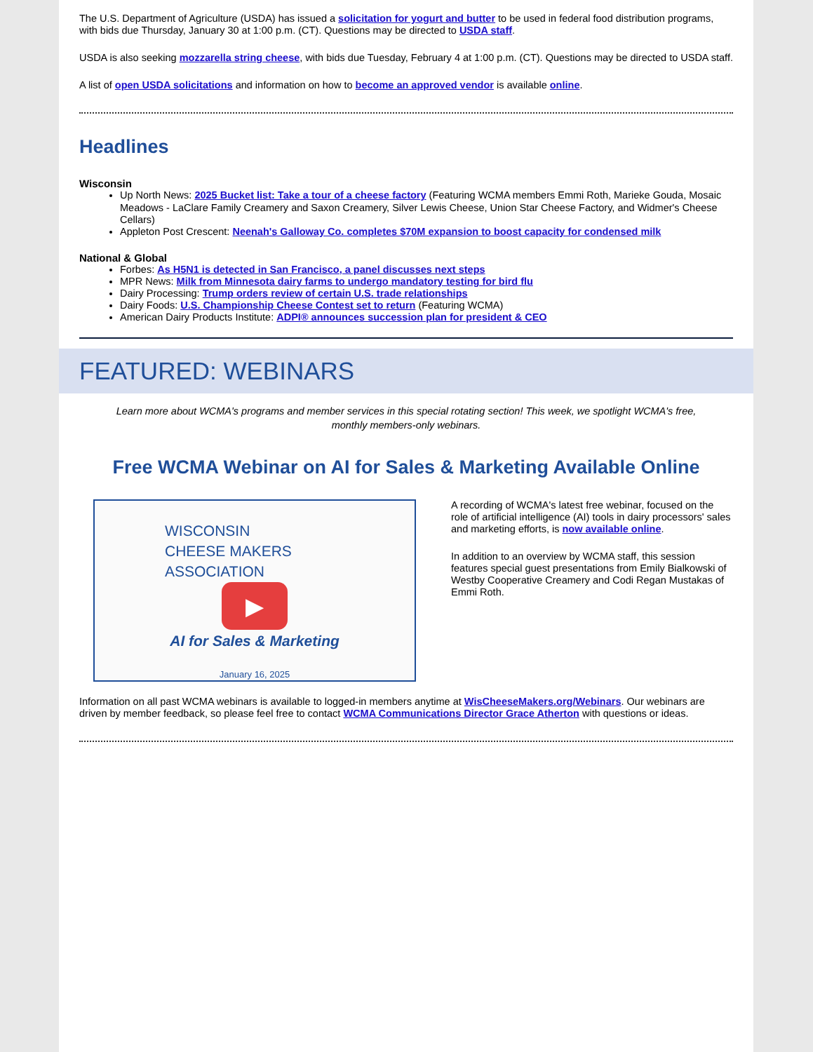The U.S. Department of Agriculture (USDA) has issued a solicitation for yogurt and butter to be used in federal food distribution programs, with bids due Thursday, January 30 at 1:00 p.m. (CT). Questions may be directed to USDA staff.
USDA is also seeking mozzarella string cheese, with bids due Tuesday, February 4 at 1:00 p.m. (CT). Questions may be directed to USDA staff.
A list of open USDA solicitations and information on how to become an approved vendor is available online.
Headlines
Wisconsin
Up North News: 2025 Bucket list: Take a tour of a cheese factory (Featuring WCMA members Emmi Roth, Marieke Gouda, Mosaic Meadows - LaClare Family Creamery and Saxon Creamery, Silver Lewis Cheese, Union Star Cheese Factory, and Widmer's Cheese Cellars)
Appleton Post Crescent: Neenah's Galloway Co. completes $70M expansion to boost capacity for condensed milk
National & Global
Forbes: As H5N1 is detected in San Francisco, a panel discusses next steps
MPR News: Milk from Minnesota dairy farms to undergo mandatory testing for bird flu
Dairy Processing: Trump orders review of certain U.S. trade relationships
Dairy Foods: U.S. Championship Cheese Contest set to return (Featuring WCMA)
American Dairy Products Institute: ADPI® announces succession plan for president & CEO
FEATURED: WEBINARS
Learn more about WCMA's programs and member services in this special rotating section! This week, we spotlight WCMA's free, monthly members-only webinars.
Free WCMA Webinar on AI for Sales & Marketing Available Online
WISCONSIN
CHEESE MAKERS
ASSOCIATION
▶
AI for Sales & Marketing
January 16, 2025
A recording of WCMA's latest free webinar, focused on the role of artificial intelligence (AI) tools in dairy processors' sales and marketing efforts, is now available online.
In addition to an overview by WCMA staff, this session features special guest presentations from Emily Bialkowski of Westby Cooperative Creamery and Codi Regan Mustakas of Emmi Roth.
Information on all past WCMA webinars is available to logged-in members anytime at WisCheeseMakers.org/Webinars. Our webinars are driven by member feedback, so please feel free to contact WCMA Communications Director Grace Atherton with questions or ideas.